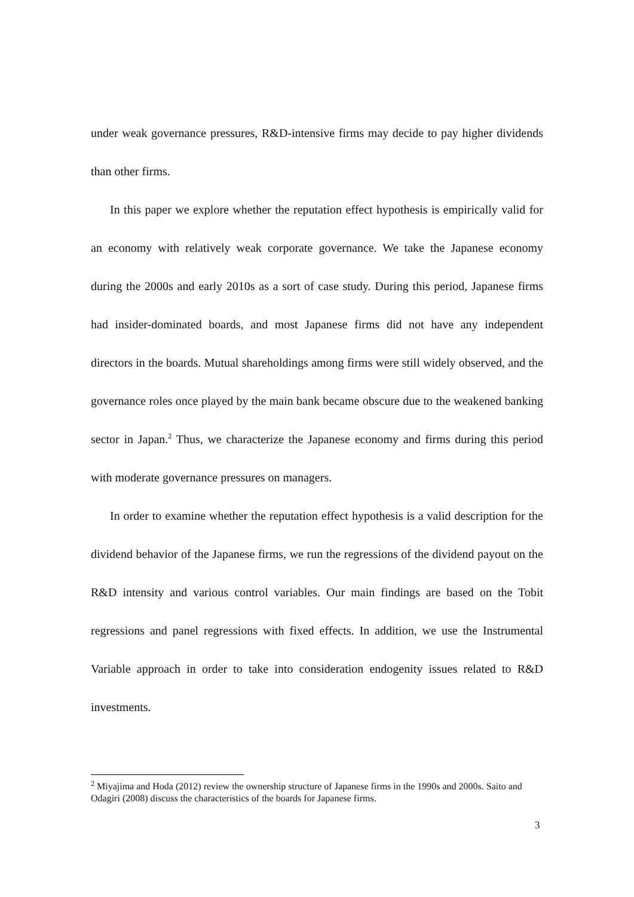under weak governance pressures, R&D-intensive firms may decide to pay higher dividends than other firms.
In this paper we explore whether the reputation effect hypothesis is empirically valid for an economy with relatively weak corporate governance. We take the Japanese economy during the 2000s and early 2010s as a sort of case study. During this period, Japanese firms had insider-dominated boards, and most Japanese firms did not have any independent directors in the boards. Mutual shareholdings among firms were still widely observed, and the governance roles once played by the main bank became obscure due to the weakened banking sector in Japan.<sup>2</sup> Thus, we characterize the Japanese economy and firms during this period with moderate governance pressures on managers.
In order to examine whether the reputation effect hypothesis is a valid description for the dividend behavior of the Japanese firms, we run the regressions of the dividend payout on the R&D intensity and various control variables. Our main findings are based on the Tobit regressions and panel regressions with fixed effects. In addition, we use the Instrumental Variable approach in order to take into consideration endogenity issues related to R&D investments.
<sup>2</sup> Miyajima and Hoda (2012) review the ownership structure of Japanese firms in the 1990s and 2000s. Saito and Odagiri (2008) discuss the characteristics of the boards for Japanese firms.
3